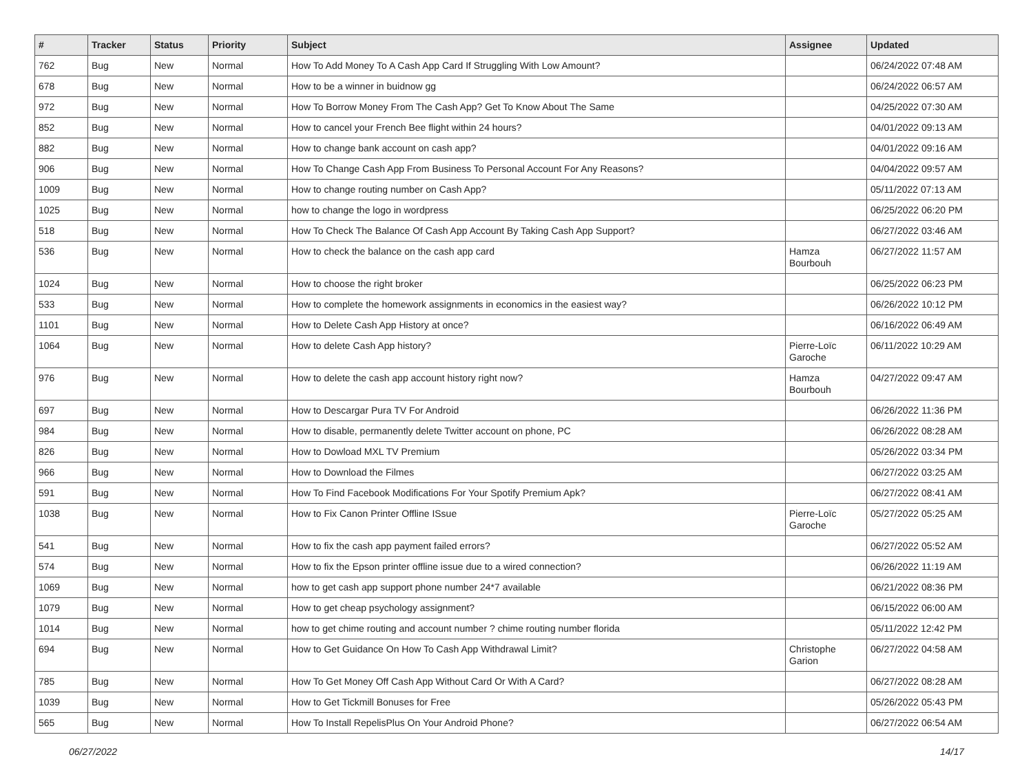| # | Tracker | Status | Priority | Subject | Assignee | Updated |
| --- | --- | --- | --- | --- | --- | --- |
| 762 | Bug | New | Normal | How To Add Money To A Cash App Card If Struggling With Low Amount? | | 06/24/2022 07:48 AM |
| 678 | Bug | New | Normal | How to be a winner in buidnow gg | | 06/24/2022 06:57 AM |
| 972 | Bug | New | Normal | How To Borrow Money From The Cash App? Get To Know About The Same | | 04/25/2022 07:30 AM |
| 852 | Bug | New | Normal | How to cancel your French Bee flight within 24 hours? | | 04/01/2022 09:13 AM |
| 882 | Bug | New | Normal | How to change bank account on cash app? | | 04/01/2022 09:16 AM |
| 906 | Bug | New | Normal | How To Change Cash App From Business To Personal Account For Any Reasons? | | 04/04/2022 09:57 AM |
| 1009 | Bug | New | Normal | How to change routing number on Cash App? | | 05/11/2022 07:13 AM |
| 1025 | Bug | New | Normal | how to change the logo in wordpress | | 06/25/2022 06:20 PM |
| 518 | Bug | New | Normal | How To Check The Balance Of Cash App Account By Taking Cash App Support? | | 06/27/2022 03:46 AM |
| 536 | Bug | New | Normal | How to check the balance on the cash app card | Hamza Bourbouh | 06/27/2022 11:57 AM |
| 1024 | Bug | New | Normal | How to choose the right broker | | 06/25/2022 06:23 PM |
| 533 | Bug | New | Normal | How to complete the homework assignments in economics in the easiest way? | | 06/26/2022 10:12 PM |
| 1101 | Bug | New | Normal | How to Delete Cash App History at once? | | 06/16/2022 06:49 AM |
| 1064 | Bug | New | Normal | How to delete Cash App history? | Pierre-Loïc Garoche | 06/11/2022 10:29 AM |
| 976 | Bug | New | Normal | How to delete the cash app account history right now? | Hamza Bourbouh | 04/27/2022 09:47 AM |
| 697 | Bug | New | Normal | How to Descargar Pura TV For Android | | 06/26/2022 11:36 PM |
| 984 | Bug | New | Normal | How to disable, permanently delete Twitter account on phone, PC | | 06/26/2022 08:28 AM |
| 826 | Bug | New | Normal | How to Dowload MXL TV Premium | | 05/26/2022 03:34 PM |
| 966 | Bug | New | Normal | How to Download the Filmes | | 06/27/2022 03:25 AM |
| 591 | Bug | New | Normal | How To Find Facebook Modifications For Your Spotify Premium Apk? | | 06/27/2022 08:41 AM |
| 1038 | Bug | New | Normal | How to Fix Canon Printer Offline ISsue | Pierre-Loïc Garoche | 05/27/2022 05:25 AM |
| 541 | Bug | New | Normal | How to fix the cash app payment failed errors? | | 06/27/2022 05:52 AM |
| 574 | Bug | New | Normal | How to fix the Epson printer offline issue due to a wired connection? | | 06/26/2022 11:19 AM |
| 1069 | Bug | New | Normal | how to get cash app support phone number 24*7 available | | 06/21/2022 08:36 PM |
| 1079 | Bug | New | Normal | How to get cheap psychology assignment? | | 06/15/2022 06:00 AM |
| 1014 | Bug | New | Normal | how to get chime routing and account number ? chime routing number florida | | 05/11/2022 12:42 PM |
| 694 | Bug | New | Normal | How to Get Guidance On How To Cash App Withdrawal Limit? | Christophe Garion | 06/27/2022 04:58 AM |
| 785 | Bug | New | Normal | How To Get Money Off Cash App Without Card Or With A Card? | | 06/27/2022 08:28 AM |
| 1039 | Bug | New | Normal | How to Get Tickmill Bonuses for Free | | 05/26/2022 05:43 PM |
| 565 | Bug | New | Normal | How To Install RepelisPlus On Your Android Phone? | | 06/27/2022 06:54 AM |
06/27/2022 14/17